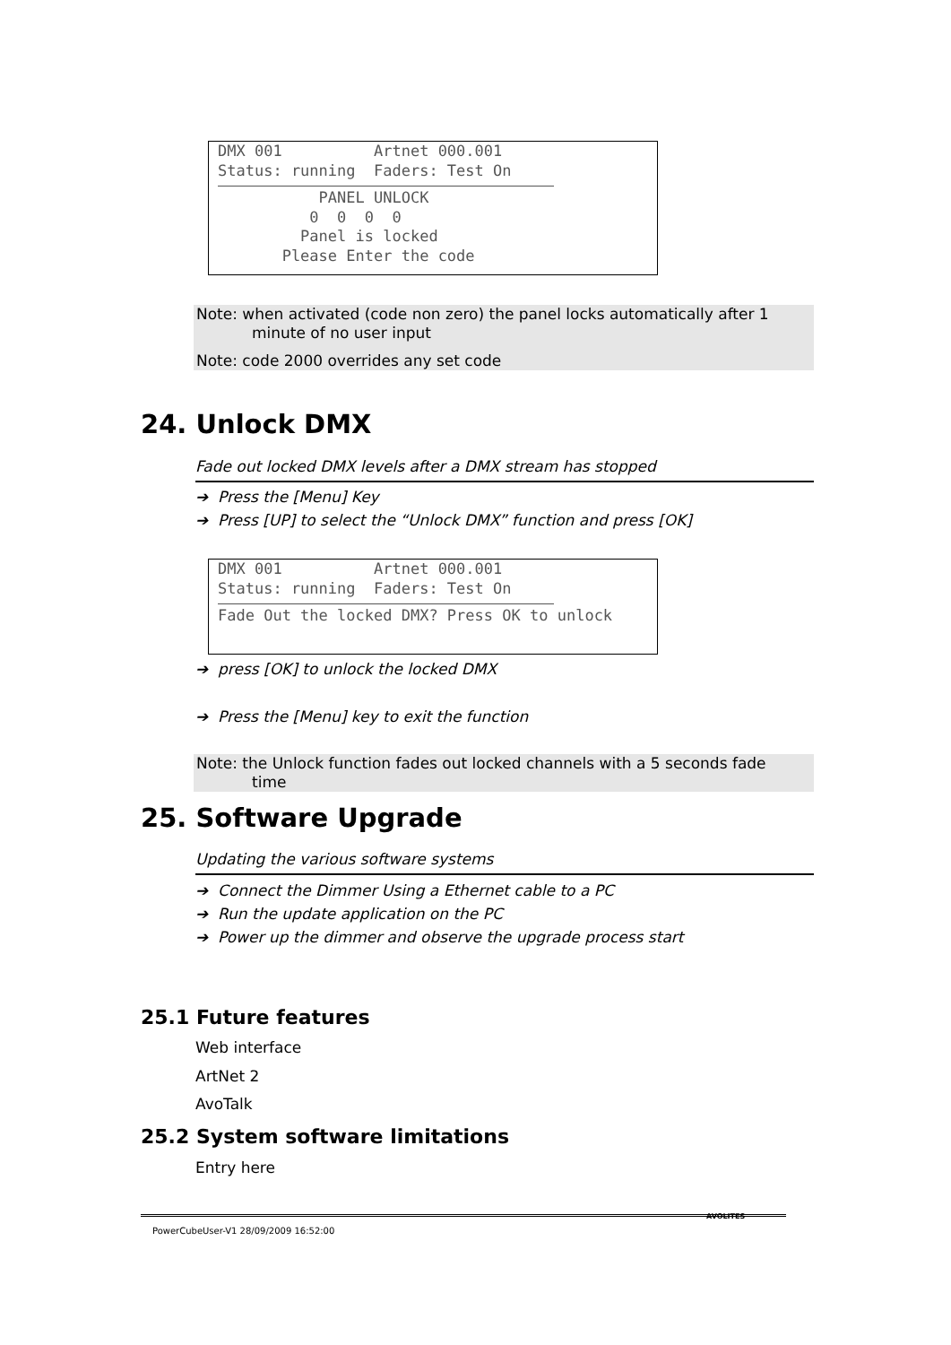DMX 001 Artnet 000.001 Status: running Faders: Test On PANEL UNLOCK 0 0 0 0 Panel is locked Please Enter the code
Note: when activated (code non zero) the panel locks automatically after 1
minute of no user input
Note: code 2000 overrides any set code
24. Unlock DMX
Fade out locked DMX levels after a DMX stream has stopped
➔ Press the [Menu] Key
➔ Press [UP] to select the “Unlock DMX” function and press [OK]
DMX 001 Artnet 000.001 Status: running Faders: Test On Fade Out the locked DMX? Press OK to unlock
➔ press [OK] to unlock the locked DMX
➔ Press the [Menu] key to exit the function
Note: the Unlock function fades out locked channels with a 5 seconds fade
time
25. Software Upgrade
Updating the various software systems
➔ Connect the Dimmer Using a Ethernet cable to a PC
➔ Run the update application on the PC
➔ Power up the dimmer and observe the upgrade process start
25.1 Future features
Web interface
ArtNet 2
AvoTalk
25.2 System software limitations
Entry here
PowerCubeUser-V1 28/09/2009 16:52:00
AVOLITES